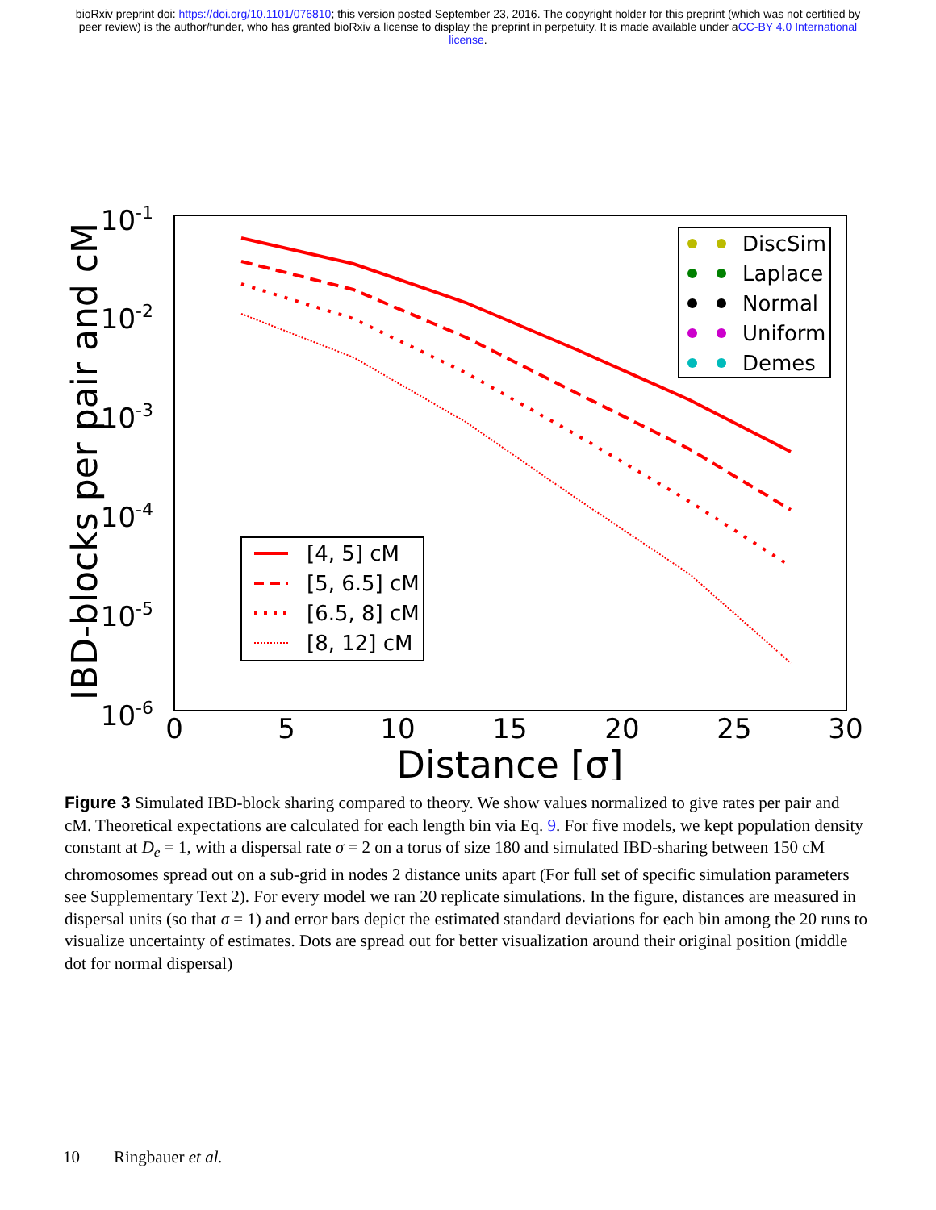bioRxiv preprint doi: https://doi.org/10.1101/076810; this version posted September 23, 2016. The copyright holder for this preprint (which was not certified by peer review) is the author/funder, who has granted bioRxiv a license to display the preprint in perpetuity. It is made available under aCC-BY 4.0 International license.
IBD-blocks per pair and cM
10-1
10-2
10-3
10-4
10-5
10-6
0
5
10
15
20
25
30
Distance [σ]
DiscSim
Laplace
Normal
Uniform
Demes
[4, 5] cM
[5, 6.5] cM
[6.5, 8] cM
[8, 12] cM
Figure 3 Simulated IBD-block sharing compared to theory. We show values normalized to give rates per pair and cM. Theoretical expectations are calculated for each length bin via Eq. 9. For five models, we kept population density constant at D<sub>e</sub> = 1, with a dispersal rate σ = 2 on a torus of size 180 and simulated IBD-sharing between 150 cM chromosomes spread out on a sub-grid in nodes 2 distance units apart (For full set of specific simulation parameters see Supplementary Text 2). For every model we ran 20 replicate simulations. In the figure, distances are measured in dispersal units (so that σ = 1) and error bars depict the estimated standard deviations for each bin among the 20 runs to visualize uncertainty of estimates. Dots are spread out for better visualization around their original position (middle dot for normal dispersal)
10 Ringbauer et al.